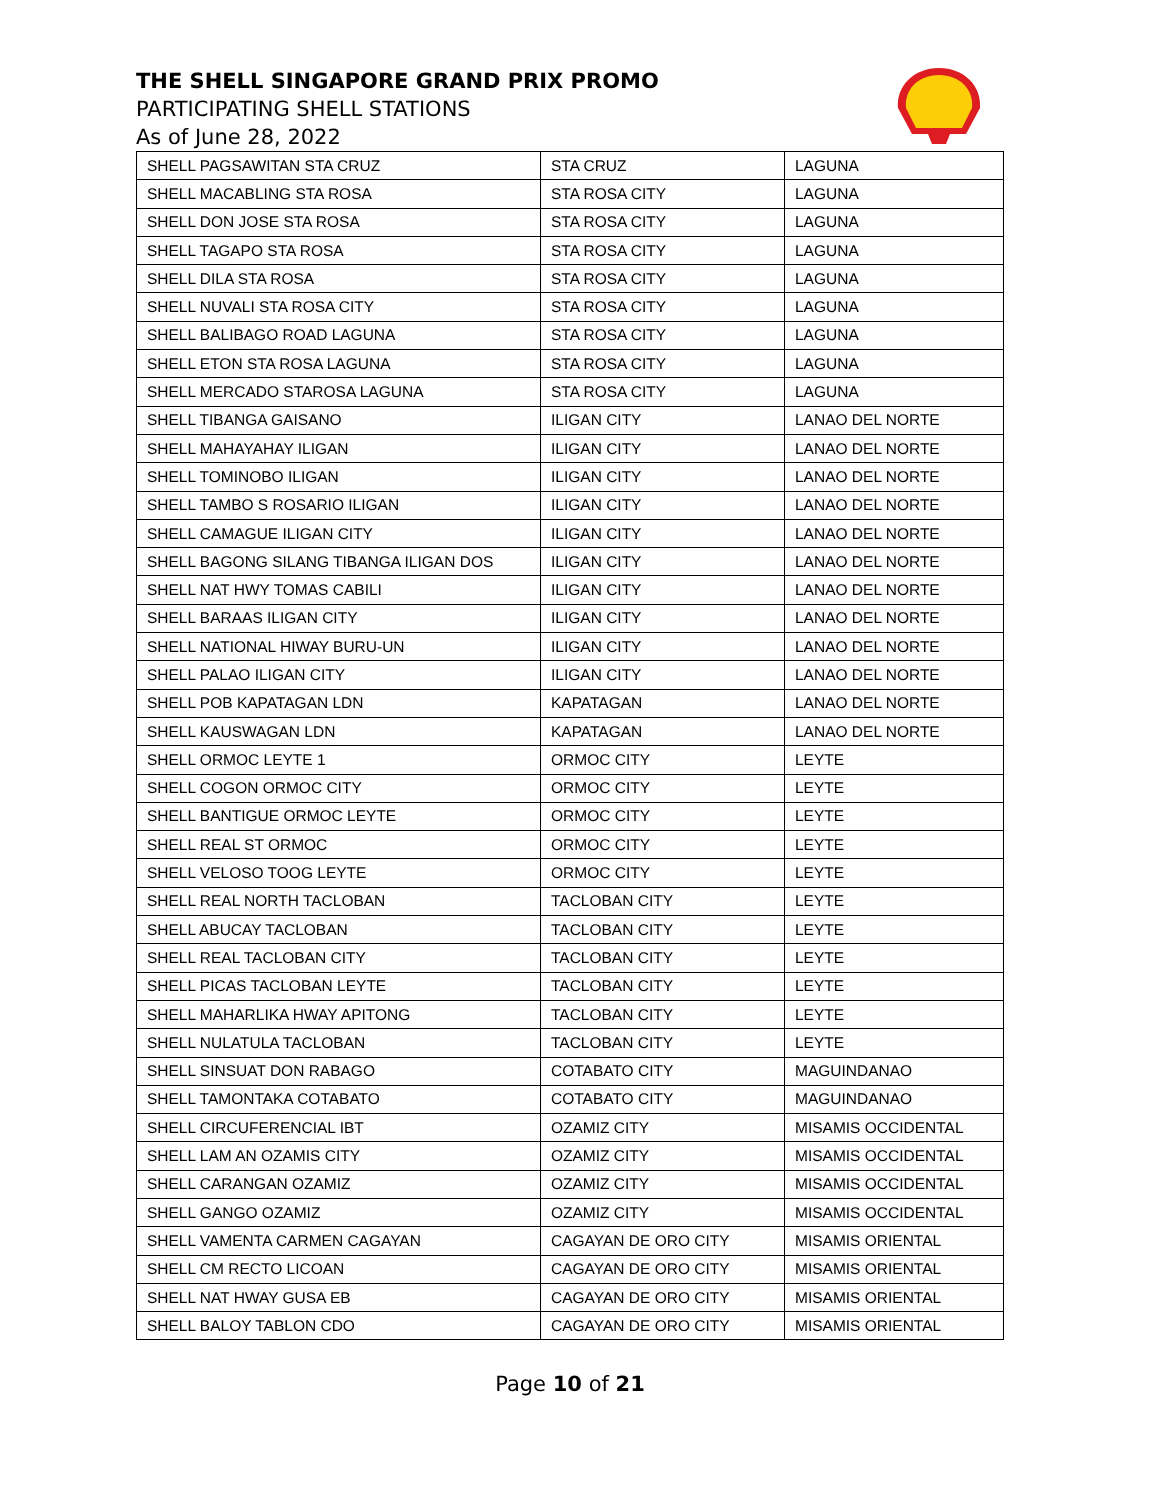THE SHELL SINGAPORE GRAND PRIX PROMO
PARTICIPATING SHELL STATIONS
As of June 28, 2022
| SHELL PAGSAWITAN STA CRUZ | STA CRUZ | LAGUNA |
| SHELL MACABLING STA ROSA | STA ROSA CITY | LAGUNA |
| SHELL DON JOSE STA ROSA | STA ROSA CITY | LAGUNA |
| SHELL TAGAPO STA ROSA | STA ROSA CITY | LAGUNA |
| SHELL DILA STA ROSA | STA ROSA CITY | LAGUNA |
| SHELL NUVALI STA ROSA CITY | STA ROSA CITY | LAGUNA |
| SHELL BALIBAGO ROAD LAGUNA | STA ROSA CITY | LAGUNA |
| SHELL ETON STA ROSA LAGUNA | STA ROSA CITY | LAGUNA |
| SHELL MERCADO STAROSA LAGUNA | STA ROSA CITY | LAGUNA |
| SHELL TIBANGA GAISANO | ILIGAN CITY | LANAO DEL NORTE |
| SHELL MAHAYAHAY ILIGAN | ILIGAN CITY | LANAO DEL NORTE |
| SHELL TOMINOBO ILIGAN | ILIGAN CITY | LANAO DEL NORTE |
| SHELL TAMBO S ROSARIO ILIGAN | ILIGAN CITY | LANAO DEL NORTE |
| SHELL CAMAGUE ILIGAN CITY | ILIGAN CITY | LANAO DEL NORTE |
| SHELL BAGONG SILANG TIBANGA ILIGAN DOS | ILIGAN CITY | LANAO DEL NORTE |
| SHELL NAT HWY TOMAS CABILI | ILIGAN CITY | LANAO DEL NORTE |
| SHELL BARAAS ILIGAN CITY | ILIGAN CITY | LANAO DEL NORTE |
| SHELL NATIONAL HIWAY BURU-UN | ILIGAN CITY | LANAO DEL NORTE |
| SHELL PALAO ILIGAN CITY | ILIGAN CITY | LANAO DEL NORTE |
| SHELL POB KAPATAGAN LDN | KAPATAGAN | LANAO DEL NORTE |
| SHELL KAUSWAGAN LDN | KAPATAGAN | LANAO DEL NORTE |
| SHELL ORMOC LEYTE 1 | ORMOC CITY | LEYTE |
| SHELL COGON ORMOC CITY | ORMOC CITY | LEYTE |
| SHELL BANTIGUE ORMOC LEYTE | ORMOC CITY | LEYTE |
| SHELL REAL ST ORMOC | ORMOC CITY | LEYTE |
| SHELL VELOSO TOOG LEYTE | ORMOC CITY | LEYTE |
| SHELL REAL NORTH TACLOBAN | TACLOBAN CITY | LEYTE |
| SHELL ABUCAY TACLOBAN | TACLOBAN CITY | LEYTE |
| SHELL REAL TACLOBAN CITY | TACLOBAN CITY | LEYTE |
| SHELL PICAS TACLOBAN LEYTE | TACLOBAN CITY | LEYTE |
| SHELL MAHARLIKA HWAY APITONG | TACLOBAN CITY | LEYTE |
| SHELL NULATULA TACLOBAN | TACLOBAN CITY | LEYTE |
| SHELL SINSUAT DON RABAGO | COTABATO CITY | MAGUINDANAO |
| SHELL TAMONTAKA COTABATO | COTABATO CITY | MAGUINDANAO |
| SHELL CIRCUFERENCIAL IBT | OZAMIZ CITY | MISAMIS OCCIDENTAL |
| SHELL LAM AN OZAMIS CITY | OZAMIZ CITY | MISAMIS OCCIDENTAL |
| SHELL CARANGAN OZAMIZ | OZAMIZ CITY | MISAMIS OCCIDENTAL |
| SHELL GANGO OZAMIZ | OZAMIZ CITY | MISAMIS OCCIDENTAL |
| SHELL VAMENTA CARMEN CAGAYAN | CAGAYAN DE ORO CITY | MISAMIS ORIENTAL |
| SHELL CM RECTO LICOAN | CAGAYAN DE ORO CITY | MISAMIS ORIENTAL |
| SHELL NAT HWAY GUSA EB | CAGAYAN DE ORO CITY | MISAMIS ORIENTAL |
| SHELL BALOY TABLON CDO | CAGAYAN DE ORO CITY | MISAMIS ORIENTAL |
Page 10 of 21